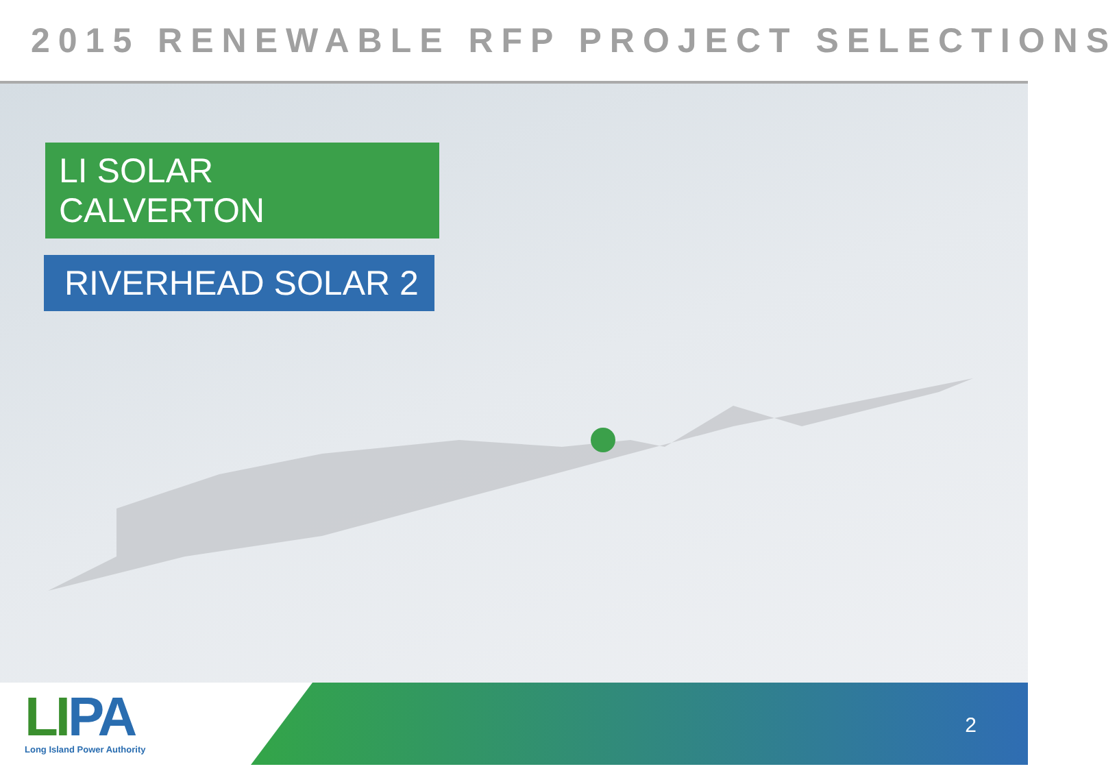2015 RENEWABLE RFP PROJECT SELECTIONS
LI SOLAR CALVERTON
RIVERHEAD SOLAR 2
LIPA
Long Island Power Authority
2